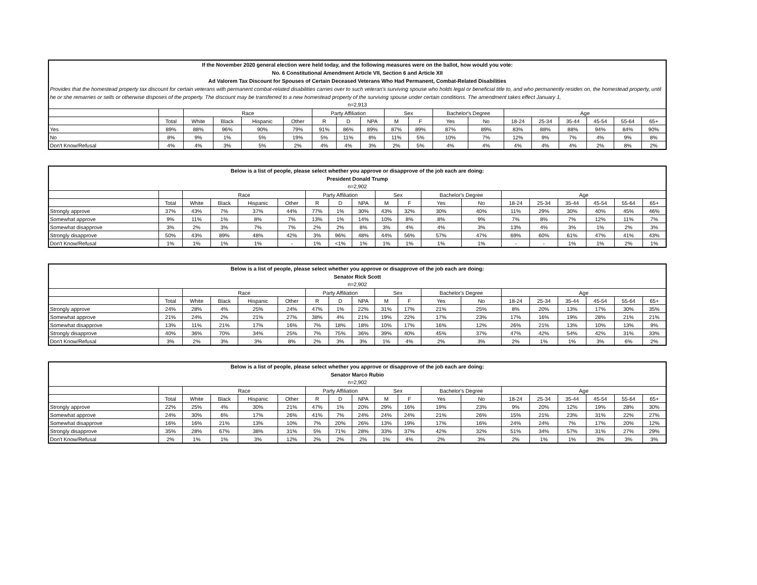| If the November 2020 general election were held today, and the following measures were on the ballot, how would you vote: No. 6 Constitutional Amendment Article VII, Section 6 and Article XII Ad Valorem Tax Discount for Spouses of Certain Deceased Veterans Who Had Permanent, Combat-Related Disabilities | | | | | | | | | | | | | | | | | | |
| --- | --- | --- | --- | --- | --- | --- | --- | --- | --- | --- | --- | --- | --- | --- | --- | --- | --- | --- |
| Provides that the homestead property tax discount for certain veterans with permanent combat-related disabilities carries over to such veteran's surviving spouse who holds legal or beneficial title to, and who permanently resides on, the homestead property, until he or she remarries or sells or otherwise disposes of the property. The discount may be transferred to a new homestead property of the surviving spouse under certain conditions. The amendment takes effect January 1, | | | | | | | | | | | | | | | | | | |
| n=2,913 | | | | | | | | | | | | | | | | | | |
| | | Race | | | | Party Affiliation | | | Sex | | Bachelor's Degree | | Age | | | | | |
| | Total | White | Black | Hispanic | Other | R | D | NPA | M | F | Yes | No | 18-24 | 25-34 | 35-44 | 45-54 | 55-64 | 65+ |
| Yes | 89% | 88% | 96% | 90% | 79% | 91% | 86% | 89% | 87% | 89% | 87% | 89% | 83% | 88% | 88% | 94% | 84% | 90% |
| No | 8% | 9% | 1% | 5% | 19% | 5% | 11% | 8% | 11% | 5% | 10% | 7% | 12% | 9% | 7% | 4% | 9% | 8% |
| Don't Know/Refusal | 4% | 4% | 3% | 5% | 2% | 4% | 4% | 3% | 2% | 5% | 4% | 4% | 4% | 4% | 4% | 2% | 8% | 2% |
| Below is a list of people, please select whether you approve or disapprove of the job each are doing: President Donald Trump | | | | | | | | | | | | | | | | | | |
| --- | --- | --- | --- | --- | --- | --- | --- | --- | --- | --- | --- | --- | --- | --- | --- | --- | --- | --- |
| n=2,902 | | | | | | | | | | | | | | | | | | |
| | | Race | | | | Party Affiliation | | | Sex | | Bachelor's Degree | | Age | | | | | |
| | Total | White | Black | Hispanic | Other | R | D | NPA | M | F | Yes | No | 18-24 | 25-34 | 35-44 | 45-54 | 55-64 | 65+ |
| Strongly approve | 37% | 43% | 7% | 37% | 44% | 77% | 1% | 30% | 43% | 32% | 30% | 40% | 11% | 29% | 30% | 40% | 45% | 46% |
| Somewhat approve | 9% | 11% | 1% | 8% | 7% | 13% | 1% | 14% | 10% | 8% | 8% | 9% | 7% | 8% | 7% | 12% | 11% | 7% |
| Somewhat disapprove | 3% | 2% | 3% | 7% | 7% | 2% | 2% | 8% | 3% | 4% | 4% | 3% | 13% | 4% | 3% | 1% | 2% | 3% |
| Strongly disapprove | 50% | 43% | 89% | 48% | 42% | 3% | 96% | 48% | 44% | 56% | 57% | 47% | 69% | 60% | 61% | 47% | 41% | 43% |
| Don't Know/Refusal | 1% | 1% | 1% | 1% | - | 1% | <1% | 1% | 1% | 1% | 1% | 1% | - | - | 1% | 1% | 2% | 1% |
| Below is a list of people, please select whether you approve or disapprove of the job each are doing: Senator Rick Scott | | | | | | | | | | | | | | | | | | |
| --- | --- | --- | --- | --- | --- | --- | --- | --- | --- | --- | --- | --- | --- | --- | --- | --- | --- | --- |
| n=2,902 | | | | | | | | | | | | | | | | | | |
| | | Race | | | | Party Affiliation | | | Sex | | Bachelor's Degree | | Age | | | | | |
| | Total | White | Black | Hispanic | Other | R | D | NPA | M | F | Yes | No | 18-24 | 25-34 | 35-44 | 45-54 | 55-64 | 65+ |
| Strongly approve | 24% | 28% | 4% | 25% | 24% | 47% | 1% | 22% | 31% | 17% | 21% | 25% | 8% | 20% | 13% | 17% | 30% | 35% |
| Somewhat approve | 21% | 24% | 2% | 21% | 27% | 38% | 4% | 21% | 19% | 22% | 17% | 23% | 17% | 16% | 19% | 28% | 21% | 21% |
| Somewhat disapprove | 13% | 11% | 21% | 17% | 16% | 7% | 18% | 18% | 10% | 17% | 16% | 12% | 26% | 21% | 13% | 10% | 13% | 9% |
| Strongly disapprove | 40% | 36% | 70% | 34% | 25% | 7% | 75% | 36% | 39% | 40% | 45% | 37% | 47% | 42% | 54% | 42% | 31% | 33% |
| Don't Know/Refusal | 3% | 2% | 3% | 3% | 8% | 2% | 3% | 3% | 1% | 4% | 2% | 3% | 2% | 1% | 1% | 3% | 6% | 2% |
| Below is a list of people, please select whether you approve or disapprove of the job each are doing: Senator Marco Rubio | | | | | | | | | | | | | | | | | | |
| --- | --- | --- | --- | --- | --- | --- | --- | --- | --- | --- | --- | --- | --- | --- | --- | --- | --- | --- |
| n=2,902 | | | | | | | | | | | | | | | | | | |
| | | Race | | | | Party Affiliation | | | Sex | | Bachelor's Degree | | Age | | | | | |
| | Total | White | Black | Hispanic | Other | R | D | NPA | M | F | Yes | No | 18-24 | 25-34 | 35-44 | 45-54 | 55-64 | 65+ |
| Strongly approve | 22% | 25% | 4% | 30% | 21% | 47% | 1% | 20% | 29% | 16% | 19% | 23% | 9% | 20% | 12% | 19% | 28% | 30% |
| Somewhat approve | 24% | 30% | 6% | 17% | 26% | 41% | 7% | 24% | 24% | 24% | 21% | 26% | 15% | 21% | 23% | 31% | 22% | 27% |
| Somewhat disapprove | 16% | 16% | 21% | 13% | 10% | 7% | 20% | 26% | 13% | 19% | 17% | 16% | 24% | 24% | 7% | 17% | 20% | 12% |
| Strongly disapprove | 35% | 28% | 67% | 38% | 31% | 5% | 71% | 28% | 33% | 37% | 42% | 32% | 51% | 34% | 57% | 31% | 27% | 29% |
| Don't Know/Refusal | 2% | 1% | 1% | 3% | 12% | 2% | 2% | 2% | 1% | 4% | 2% | 3% | 2% | 1% | 1% | 3% | 3% | 3% |